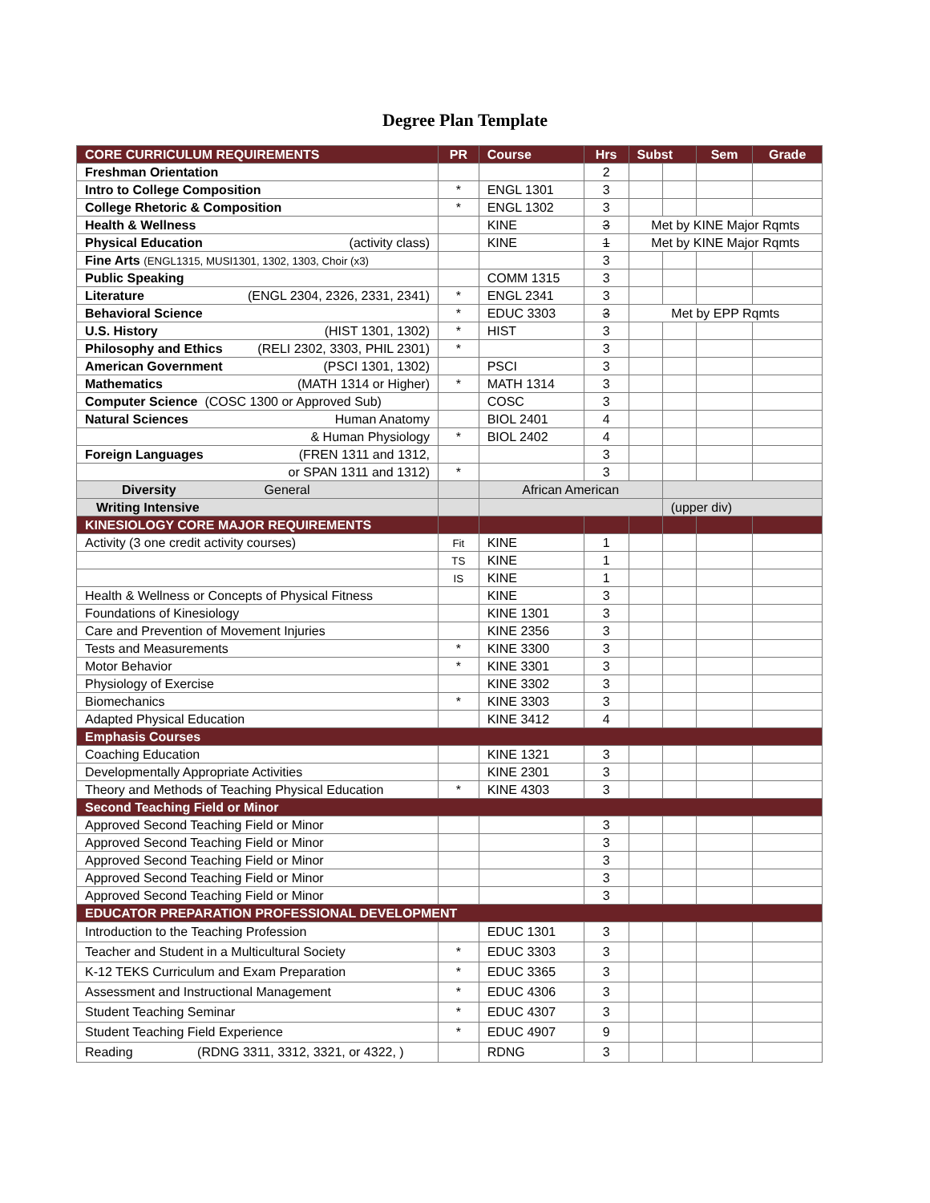Degree Plan Template
| CORE CURRICULUM REQUIREMENTS | PR | Course | Hrs | Subst | | Sem | Grade |
| --- | --- | --- | --- | --- | --- | --- | --- |
| Freshman Orientation | | | 2 | | | | |
| Intro to College Composition | * | ENGL 1301 | 3 | | | | |
| College Rhetoric & Composition | * | ENGL 1302 | 3 | | | | |
| Health & Wellness | | KINE | 3 | Met by KINE Major Rqmts | | | |
| Physical Education (activity class) | | KINE | 1 | Met by KINE Major Rqmts | | | |
| Fine Arts (ENGL1315, MUSI1301, 1302, 1303, Choir (x3) | | | 3 | | | | |
| Public Speaking | | COMM 1315 | 3 | | | | |
| Literature (ENGL 2304, 2326, 2331, 2341) | * | ENGL 2341 | 3 | | | | |
| Behavioral Science | * | EDUC 3303 | 3 | Met by EPP Rqmts | | | |
| U.S. History (HIST 1301, 1302) | * | HIST | 3 | | | | |
| Philosophy and Ethics (RELI 2302, 3303, PHIL 2301) | * | | 3 | | | | |
| American Government (PSCI 1301, 1302) | | PSCI | 3 | | | | |
| Mathematics (MATH 1314 or Higher) | * | MATH 1314 | 3 | | | | |
| Computer Science (COSC 1300 or Approved Sub) | | COSC | 3 | | | | |
| Natural Sciences Human Anatomy | | BIOL 2401 | 4 | | | | |
| & Human Physiology | * | BIOL 2402 | 4 | | | | |
| Foreign Languages (FREN 1311 and 1312, | | | 3 | | | | |
| or SPAN 1311 and 1312) | * | | 3 | | | | |
| Diversity General | | African American | | | | | |
| Writing Intensive | | | | | (upper div) | | |
| KINESIOLOGY CORE MAJOR REQUIREMENTS | | | | | | | |
| Activity (3 one credit activity courses) | Fit | KINE | 1 | | | | |
| | TS | KINE | 1 | | | | |
| | IS | KINE | 1 | | | | |
| Health & Wellness or Concepts of Physical Fitness | | KINE | 3 | | | | |
| Foundations of Kinesiology | | KINE 1301 | 3 | | | | |
| Care and Prevention of Movement Injuries | | KINE 2356 | 3 | | | | |
| Tests and Measurements | * | KINE 3300 | 3 | | | | |
| Motor Behavior | * | KINE 3301 | 3 | | | | |
| Physiology of Exercise | | KINE 3302 | 3 | | | | |
| Biomechanics | * | KINE 3303 | 3 | | | | |
| Adapted Physical Education | | KINE 3412 | 4 | | | | |
| Emphasis Courses | | | | | | | |
| Coaching Education | | KINE 1321 | 3 | | | | |
| Developmentally Appropriate Activities | | KINE 2301 | 3 | | | | |
| Theory and Methods of Teaching Physical Education | * | KINE 4303 | 3 | | | | |
| Second Teaching Field or Minor | | | | | | | |
| Approved Second Teaching Field or Minor | | | 3 | | | | |
| Approved Second Teaching Field or Minor | | | 3 | | | | |
| Approved Second Teaching Field or Minor | | | 3 | | | | |
| Approved Second Teaching Field or Minor | | | 3 | | | | |
| Approved Second Teaching Field or Minor | | | 3 | | | | |
| EDUCATOR PREPARATION PROFESSIONAL DEVELOPMENT | | | | | | | |
| Introduction to the Teaching Profession | | EDUC 1301 | 3 | | | | |
| Teacher and Student in a Multicultural Society | * | EDUC 3303 | 3 | | | | |
| K-12 TEKS Curriculum and Exam Preparation | * | EDUC 3365 | 3 | | | | |
| Assessment and Instructional Management | * | EDUC 4306 | 3 | | | | |
| Student Teaching Seminar | * | EDUC 4307 | 3 | | | | |
| Student Teaching Field Experience | * | EDUC 4907 | 9 | | | | |
| Reading (RDNG 3311, 3312, 3321, or 4322, ) | | RDNG | 3 | | | | |